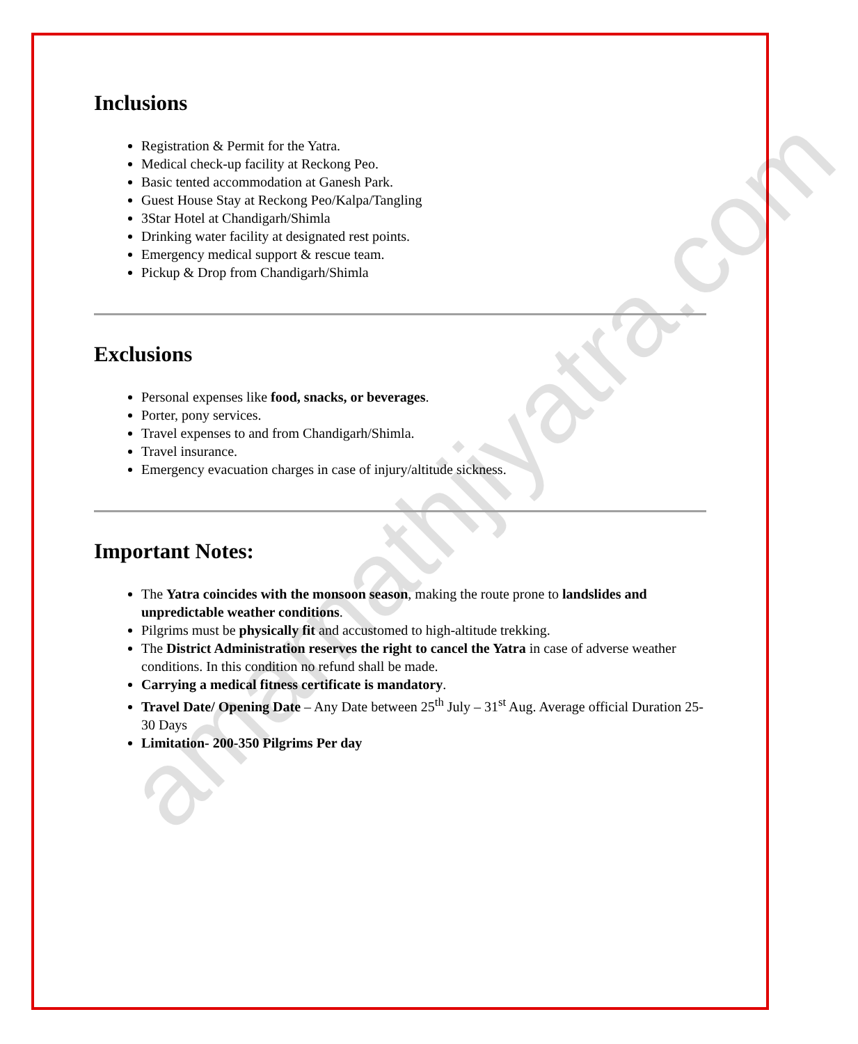amarnathjiyatra.com
Inclusions
Registration & Permit for the Yatra.
Medical check-up facility at Reckong Peo.
Basic tented accommodation at Ganesh Park.
Guest House Stay at Reckong Peo/Kalpa/Tangling
3Star Hotel at Chandigarh/Shimla
Drinking water facility at designated rest points.
Emergency medical support & rescue team.
Pickup & Drop from Chandigarh/Shimla
Exclusions
Personal expenses like food, snacks, or beverages.
Porter, pony services.
Travel expenses to and from Chandigarh/Shimla.
Travel insurance.
Emergency evacuation charges in case of injury/altitude sickness.
Important Notes:
The Yatra coincides with the monsoon season, making the route prone to landslides and unpredictable weather conditions.
Pilgrims must be physically fit and accustomed to high-altitude trekking.
The District Administration reserves the right to cancel the Yatra in case of adverse weather conditions. In this condition no refund shall be made.
Carrying a medical fitness certificate is mandatory.
Travel Date/ Opening Date – Any Date between 25<sup>th</sup> July – 31<sup>st</sup> Aug. Average official Duration 25-30 Days
Limitation- 200-350 Pilgrims Per day